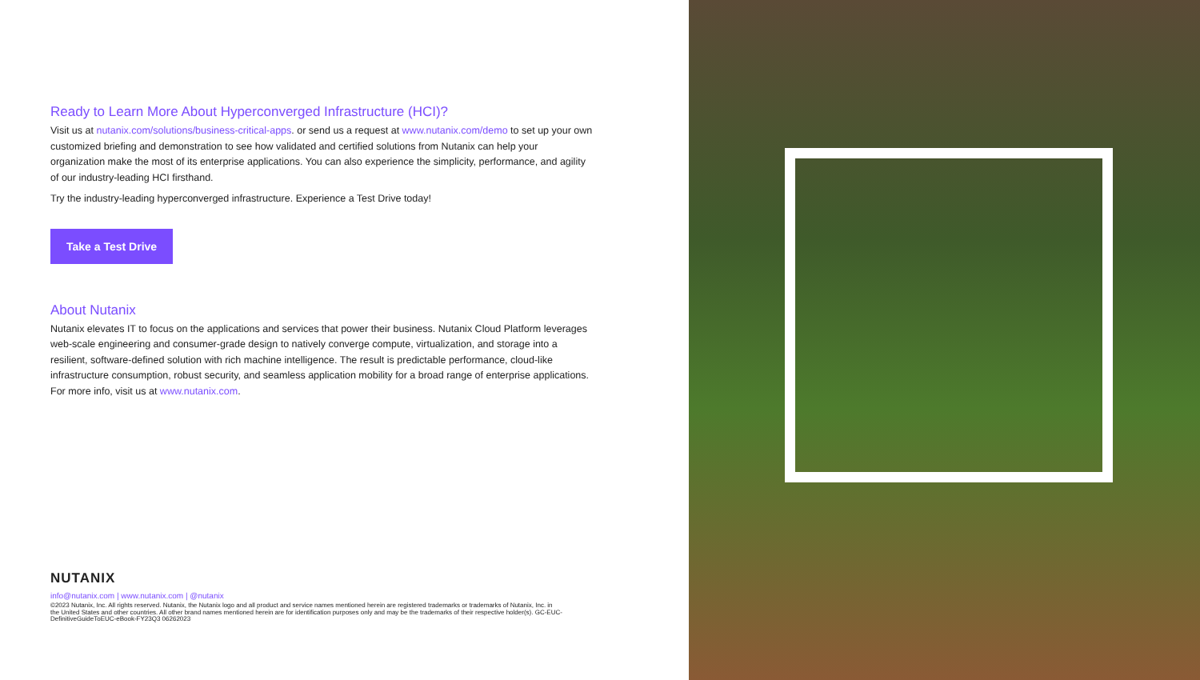Ready to Learn More About Hyperconverged Infrastructure (HCI)?
Visit us at nutanix.com/solutions/business-critical-apps. or send us a request at www.nutanix.com/demo to set up your own customized briefing and demonstration to see how validated and certified solutions from Nutanix can help your organization make the most of its enterprise applications. You can also experience the simplicity, performance, and agility of our industry-leading HCI firsthand.
Try the industry-leading hyperconverged infrastructure. Experience a Test Drive today!
Take a Test Drive
About Nutanix
Nutanix elevates IT to focus on the applications and services that power their business. Nutanix Cloud Platform leverages web-scale engineering and consumer-grade design to natively converge compute, virtualization, and storage into a resilient, software-defined solution with rich machine intelligence. The result is predictable performance, cloud-like infrastructure consumption, robust security, and seamless application mobility for a broad range of enterprise applications. For more info, visit us at www.nutanix.com.
NUTANIX
info@nutanix.com | www.nutanix.com | @nutanix
©2023 Nutanix, Inc. All rights reserved. Nutanix, the Nutanix logo and all product and service names mentioned herein are registered trademarks or trademarks of Nutanix, Inc. in the United States and other countries. All other brand names mentioned herein are for identification purposes only and may be the trademarks of their respective holder(s). GC-EUC-DefinitiveGuideToEUC-eBook-FY23Q3 06262023